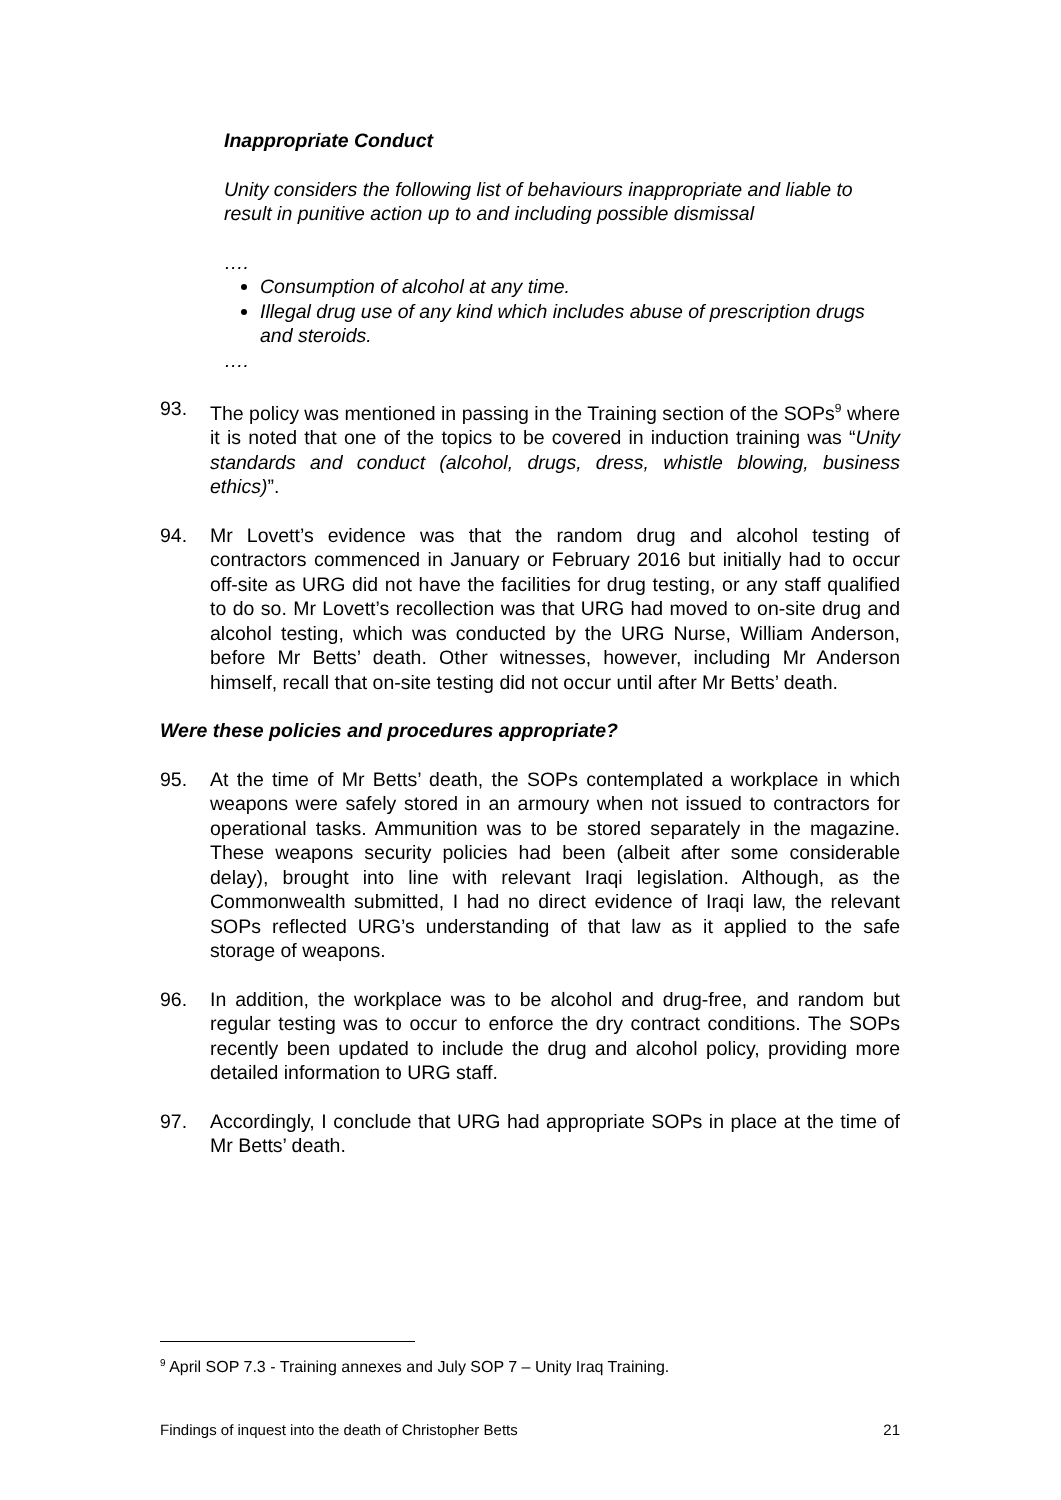Inappropriate Conduct
Unity considers the following list of behaviours inappropriate and liable to result in punitive action up to and including possible dismissal
….
Consumption of alcohol at any time.
Illegal drug use of any kind which includes abuse of prescription drugs and steroids.
….
93. The policy was mentioned in passing in the Training section of the SOPs<sup>9</sup> where it is noted that one of the topics to be covered in induction training was “Unity standards and conduct (alcohol, drugs, dress, whistle blowing, business ethics)”.
94. Mr Lovett’s evidence was that the random drug and alcohol testing of contractors commenced in January or February 2016 but initially had to occur off-site as URG did not have the facilities for drug testing, or any staff qualified to do so. Mr Lovett’s recollection was that URG had moved to on-site drug and alcohol testing, which was conducted by the URG Nurse, William Anderson, before Mr Betts’ death. Other witnesses, however, including Mr Anderson himself, recall that on-site testing did not occur until after Mr Betts’ death.
Were these policies and procedures appropriate?
95. At the time of Mr Betts’ death, the SOPs contemplated a workplace in which weapons were safely stored in an armoury when not issued to contractors for operational tasks. Ammunition was to be stored separately in the magazine. These weapons security policies had been (albeit after some considerable delay), brought into line with relevant Iraqi legislation. Although, as the Commonwealth submitted, I had no direct evidence of Iraqi law, the relevant SOPs reflected URG’s understanding of that law as it applied to the safe storage of weapons.
96. In addition, the workplace was to be alcohol and drug-free, and random but regular testing was to occur to enforce the dry contract conditions. The SOPs recently been updated to include the drug and alcohol policy, providing more detailed information to URG staff.
97. Accordingly, I conclude that URG had appropriate SOPs in place at the time of Mr Betts’ death.
<sup>9</sup> April SOP 7.3 - Training annexes and July SOP 7 – Unity Iraq Training.
Findings of inquest into the death of Christopher Betts 21